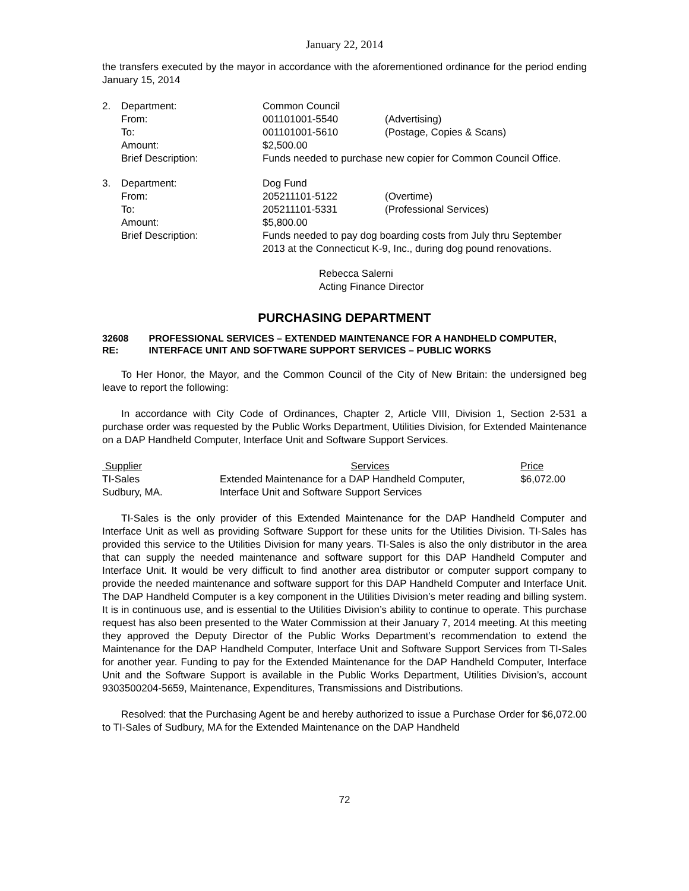January 22, 2014
the transfers executed by the mayor in accordance with the aforementioned ordinance for the period ending January 15, 2014
| 2. | Department: | Common Council | |
| | From: | 001101001-5540 | (Advertising) |
| | To: | 001101001-5610 | (Postage, Copies & Scans) |
| | Amount: | $2,500.00 | |
| | Brief Description: | Funds needed to purchase new copier for Common Council Office. | |
| 3. | Department: | Dog Fund | |
| | From: | 205211101-5122 | (Overtime) |
| | To: | 205211101-5331 | (Professional Services) |
| | Amount: | $5,800.00 | |
| | Brief Description: | Funds needed to pay dog boarding costs from July thru September 2013 at the Connecticut K-9, Inc., during dog pound renovations. | |
Rebecca Salerni
Acting Finance Director
PURCHASING DEPARTMENT
32608 RE: PROFESSIONAL SERVICES – EXTENDED MAINTENANCE FOR A HANDHELD COMPUTER, INTERFACE UNIT AND SOFTWARE SUPPORT SERVICES – PUBLIC WORKS
To Her Honor, the Mayor, and the Common Council of the City of New Britain: the undersigned beg leave to report the following:
In accordance with City Code of Ordinances, Chapter 2, Article VIII, Division 1, Section 2-531 a purchase order was requested by the Public Works Department, Utilities Division, for Extended Maintenance on a DAP Handheld Computer, Interface Unit and Software Support Services.
| Supplier | Services | Price |
| --- | --- | --- |
| TI-Sales | Extended Maintenance for a DAP Handheld Computer, | $6,072.00 |
| Sudbury, MA. | Interface Unit and Software Support Services | |
TI-Sales is the only provider of this Extended Maintenance for the DAP Handheld Computer and Interface Unit as well as providing Software Support for these units for the Utilities Division. TI-Sales has provided this service to the Utilities Division for many years. TI-Sales is also the only distributor in the area that can supply the needed maintenance and software support for this DAP Handheld Computer and Interface Unit. It would be very difficult to find another area distributor or computer support company to provide the needed maintenance and software support for this DAP Handheld Computer and Interface Unit. The DAP Handheld Computer is a key component in the Utilities Division’s meter reading and billing system. It is in continuous use, and is essential to the Utilities Division’s ability to continue to operate. This purchase request has also been presented to the Water Commission at their January 7, 2014 meeting. At this meeting they approved the Deputy Director of the Public Works Department’s recommendation to extend the Maintenance for the DAP Handheld Computer, Interface Unit and Software Support Services from TI-Sales for another year. Funding to pay for the Extended Maintenance for the DAP Handheld Computer, Interface Unit and the Software Support is available in the Public Works Department, Utilities Division’s, account 9303500204-5659, Maintenance, Expenditures, Transmissions and Distributions.
Resolved: that the Purchasing Agent be and hereby authorized to issue a Purchase Order for $6,072.00 to TI-Sales of Sudbury, MA for the Extended Maintenance on the DAP Handheld
72